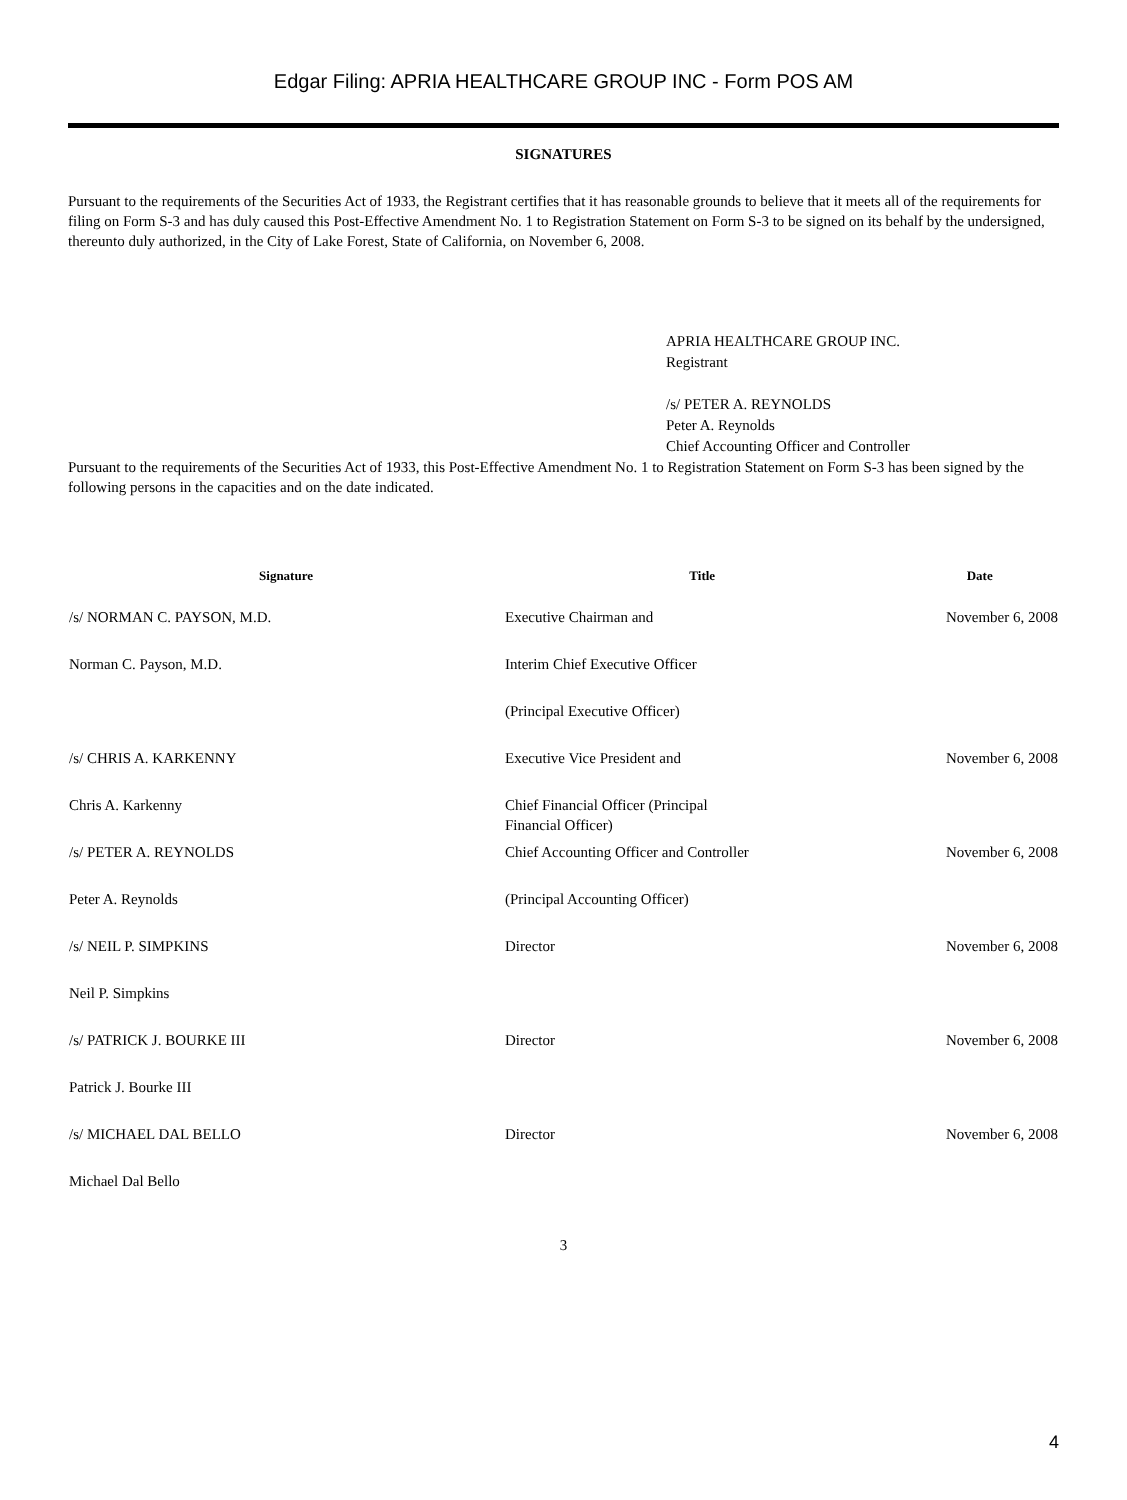Edgar Filing: APRIA HEALTHCARE GROUP INC - Form POS AM
SIGNATURES
Pursuant to the requirements of the Securities Act of 1933, the Registrant certifies that it has reasonable grounds to believe that it meets all of the requirements for filing on Form S-3 and has duly caused this Post-Effective Amendment No. 1 to Registration Statement on Form S-3 to be signed on its behalf by the undersigned, thereunto duly authorized, in the City of Lake Forest, State of California, on November 6, 2008.
APRIA HEALTHCARE GROUP INC.
Registrant
/s/ PETER A. REYNOLDS
Peter A. Reynolds
Chief Accounting Officer and Controller
Pursuant to the requirements of the Securities Act of 1933, this Post-Effective Amendment No. 1 to Registration Statement on Form S-3 has been signed by the following persons in the capacities and on the date indicated.
| Signature | Title | Date |
| --- | --- | --- |
| /s/ NORMAN C. PAYSON, M.D. | Executive Chairman and | November 6, 2008 |
| Norman C. Payson, M.D. | Interim Chief Executive Officer | |
| | (Principal Executive Officer) | |
| /s/ CHRIS A. KARKENNY | Executive Vice President and | November 6, 2008 |
| Chris A. Karkenny | Chief Financial Officer (Principal Financial Officer) | |
| /s/ PETER A. REYNOLDS | Chief Accounting Officer and Controller | November 6, 2008 |
| Peter A. Reynolds | (Principal Accounting Officer) | |
| /s/ NEIL P. SIMPKINS | Director | November 6, 2008 |
| Neil P. Simpkins | | |
| /s/ PATRICK J. BOURKE III | Director | November 6, 2008 |
| Patrick J. Bourke III | | |
| /s/ MICHAEL DAL BELLO | Director | November 6, 2008 |
| Michael Dal Bello | | |
3
4